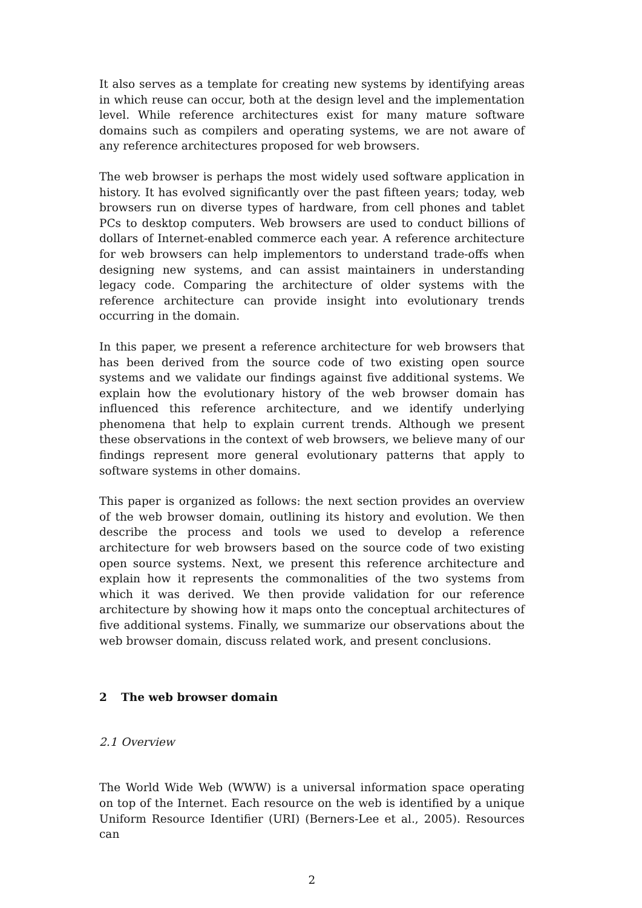It also serves as a template for creating new systems by identifying areas in which reuse can occur, both at the design level and the implementation level. While reference architectures exist for many mature software domains such as compilers and operating systems, we are not aware of any reference architectures proposed for web browsers.
The web browser is perhaps the most widely used software application in history. It has evolved significantly over the past fifteen years; today, web browsers run on diverse types of hardware, from cell phones and tablet PCs to desktop computers. Web browsers are used to conduct billions of dollars of Internet-enabled commerce each year. A reference architecture for web browsers can help implementors to understand trade-offs when designing new systems, and can assist maintainers in understanding legacy code. Comparing the architecture of older systems with the reference architecture can provide insight into evolutionary trends occurring in the domain.
In this paper, we present a reference architecture for web browsers that has been derived from the source code of two existing open source systems and we validate our findings against five additional systems. We explain how the evolutionary history of the web browser domain has influenced this reference architecture, and we identify underlying phenomena that help to explain current trends. Although we present these observations in the context of web browsers, we believe many of our findings represent more general evolutionary patterns that apply to software systems in other domains.
This paper is organized as follows: the next section provides an overview of the web browser domain, outlining its history and evolution. We then describe the process and tools we used to develop a reference architecture for web browsers based on the source code of two existing open source systems. Next, we present this reference architecture and explain how it represents the commonalities of the two systems from which it was derived. We then provide validation for our reference architecture by showing how it maps onto the conceptual architectures of five additional systems. Finally, we summarize our observations about the web browser domain, discuss related work, and present conclusions.
2 The web browser domain
2.1 Overview
The World Wide Web (WWW) is a universal information space operating on top of the Internet. Each resource on the web is identified by a unique Uniform Resource Identifier (URI) (Berners-Lee et al., 2005). Resources can
2